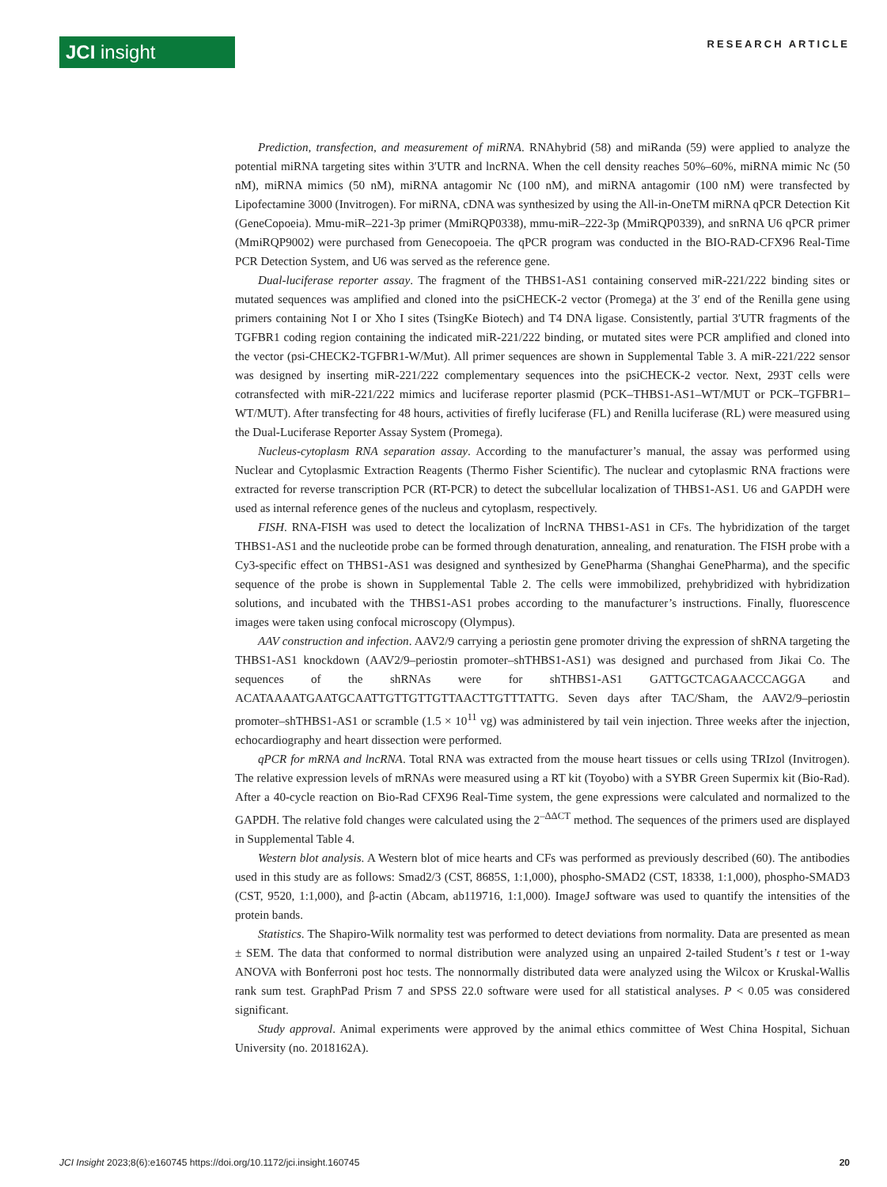JCI insight
RESEARCH ARTICLE
Prediction, transfection, and measurement of miRNA. RNAhybrid (58) and miRanda (59) were applied to analyze the potential miRNA targeting sites within 3′UTR and lncRNA. When the cell density reaches 50%–60%, miRNA mimic Nc (50 nM), miRNA mimics (50 nM), miRNA antagomir Nc (100 nM), and miRNA antagomir (100 nM) were transfected by Lipofectamine 3000 (Invitrogen). For miRNA, cDNA was synthesized by using the All-in-OneTM miRNA qPCR Detection Kit (GeneCopoeia). Mmu-miR–221-3p primer (MmiRQP0338), mmu-miR–222-3p (MmiRQP0339), and snRNA U6 qPCR primer (MmiRQP9002) were purchased from Genecopoeia. The qPCR program was conducted in the BIO-RAD-CFX96 Real-Time PCR Detection System, and U6 was served as the reference gene.
Dual-luciferase reporter assay. The fragment of the THBS1-AS1 containing conserved miR-221/222 binding sites or mutated sequences was amplified and cloned into the psiCHECK-2 vector (Promega) at the 3′ end of the Renilla gene using primers containing Not I or Xho I sites (TsingKe Biotech) and T4 DNA ligase. Consistently, partial 3′UTR fragments of the TGFBR1 coding region containing the indicated miR-221/222 binding, or mutated sites were PCR amplified and cloned into the vector (psi-CHECK2-TGFBR1-W/Mut). All primer sequences are shown in Supplemental Table 3. A miR-221/222 sensor was designed by inserting miR-221/222 complementary sequences into the psiCHECK-2 vector. Next, 293T cells were cotransfected with miR-221/222 mimics and luciferase reporter plasmid (PCK–THBS1-AS1–WT/MUT or PCK–TGFBR1–WT/MUT). After transfecting for 48 hours, activities of firefly luciferase (FL) and Renilla luciferase (RL) were measured using the Dual-Luciferase Reporter Assay System (Promega).
Nucleus-cytoplasm RNA separation assay. According to the manufacturer’s manual, the assay was performed using Nuclear and Cytoplasmic Extraction Reagents (Thermo Fisher Scientific). The nuclear and cytoplasmic RNA fractions were extracted for reverse transcription PCR (RT-PCR) to detect the subcellular localization of THBS1-AS1. U6 and GAPDH were used as internal reference genes of the nucleus and cytoplasm, respectively.
FISH. RNA-FISH was used to detect the localization of lncRNA THBS1-AS1 in CFs. The hybridization of the target THBS1-AS1 and the nucleotide probe can be formed through denaturation, annealing, and renaturation. The FISH probe with a Cy3-specific effect on THBS1-AS1 was designed and synthesized by GenePharma (Shanghai GenePharma), and the specific sequence of the probe is shown in Supplemental Table 2. The cells were immobilized, prehybridized with hybridization solutions, and incubated with the THBS1-AS1 probes according to the manufacturer’s instructions. Finally, fluorescence images were taken using confocal microscopy (Olympus).
AAV construction and infection. AAV2/9 carrying a periostin gene promoter driving the expression of shRNA targeting the THBS1-AS1 knockdown (AAV2/9–periostin promoter–shTHBS1-AS1) was designed and purchased from Jikai Co. The sequences of the shRNAs were for shTHBS1-AS1 GATTGCTCAGAACCCAGGA and ACATAAAATGAATGCAATTGTTGTTGTTAACTTGTTTATTG. Seven days after TAC/Sham, the AAV2/9–periostin promoter–shTHBS1-AS1 or scramble (1.5 × 10<sup>11</sup> vg) was administered by tail vein injection. Three weeks after the injection, echocardiography and heart dissection were performed.
qPCR for mRNA and lncRNA. Total RNA was extracted from the mouse heart tissues or cells using TRIzol (Invitrogen). The relative expression levels of mRNAs were measured using a RT kit (Toyobo) with a SYBR Green Supermix kit (Bio-Rad). After a 40-cycle reaction on Bio-Rad CFX96 Real-Time system, the gene expressions were calculated and normalized to the GAPDH. The relative fold changes were calculated using the 2<sup>–ΔΔCT</sup> method. The sequences of the primers used are displayed in Supplemental Table 4.
Western blot analysis. A Western blot of mice hearts and CFs was performed as previously described (60). The antibodies used in this study are as follows: Smad2/3 (CST, 8685S, 1:1,000), phospho-SMAD2 (CST, 18338, 1:1,000), phospho-SMAD3 (CST, 9520, 1:1,000), and β-actin (Abcam, ab119716, 1:1,000). ImageJ software was used to quantify the intensities of the protein bands.
Statistics. The Shapiro-Wilk normality test was performed to detect deviations from normality. Data are presented as mean ± SEM. The data that conformed to normal distribution were analyzed using an unpaired 2-tailed Student’s t test or 1-way ANOVA with Bonferroni post hoc tests. The nonnormally distributed data were analyzed using the Wilcox or Kruskal-Wallis rank sum test. GraphPad Prism 7 and SPSS 22.0 software were used for all statistical analyses. P < 0.05 was considered significant.
Study approval. Animal experiments were approved by the animal ethics committee of West China Hospital, Sichuan University (no. 2018162A).
JCI Insight 2023;8(6):e160745 https://doi.org/10.1172/jci.insight.160745 20